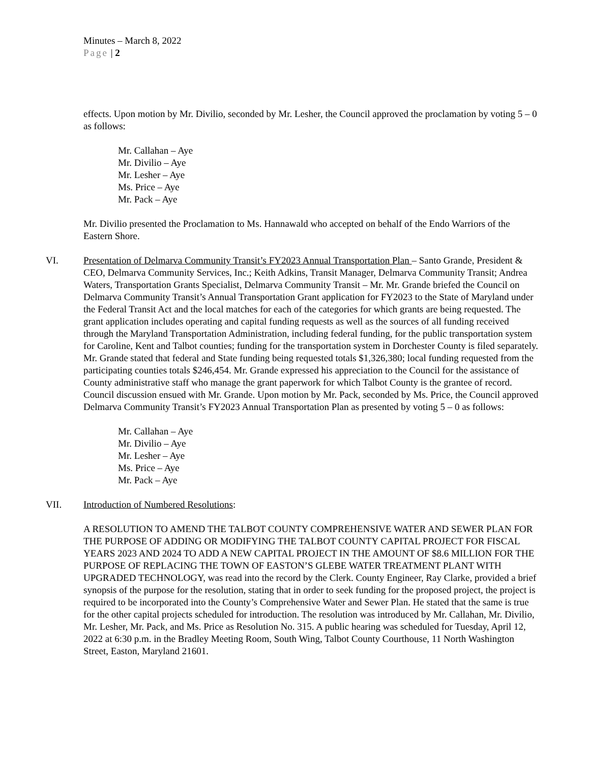Minutes – March 8, 2022
Page | 2
effects. Upon motion by Mr. Divilio, seconded by Mr. Lesher, the Council approved the proclamation by voting 5 – 0 as follows:
Mr. Callahan – Aye
Mr. Divilio – Aye
Mr. Lesher – Aye
Ms. Price – Aye
Mr. Pack – Aye
Mr. Divilio presented the Proclamation to Ms. Hannawald who accepted on behalf of the Endo Warriors of the Eastern Shore.
VI. Presentation of Delmarva Community Transit’s FY2023 Annual Transportation Plan – Santo Grande, President & CEO, Delmarva Community Services, Inc.; Keith Adkins, Transit Manager, Delmarva Community Transit; Andrea Waters, Transportation Grants Specialist, Delmarva Community Transit – Mr. Mr. Grande briefed the Council on Delmarva Community Transit’s Annual Transportation Grant application for FY2023 to the State of Maryland under the Federal Transit Act and the local matches for each of the categories for which grants are being requested. The grant application includes operating and capital funding requests as well as the sources of all funding received through the Maryland Transportation Administration, including federal funding, for the public transportation system for Caroline, Kent and Talbot counties; funding for the transportation system in Dorchester County is filed separately. Mr. Grande stated that federal and State funding being requested totals $1,326,380; local funding requested from the participating counties totals $246,454. Mr. Grande expressed his appreciation to the Council for the assistance of County administrative staff who manage the grant paperwork for which Talbot County is the grantee of record. Council discussion ensued with Mr. Grande. Upon motion by Mr. Pack, seconded by Ms. Price, the Council approved Delmarva Community Transit’s FY2023 Annual Transportation Plan as presented by voting 5 – 0 as follows:
Mr. Callahan – Aye
Mr. Divilio – Aye
Mr. Lesher – Aye
Ms. Price – Aye
Mr. Pack – Aye
VII. Introduction of Numbered Resolutions:
A RESOLUTION TO AMEND THE TALBOT COUNTY COMPREHENSIVE WATER AND SEWER PLAN FOR THE PURPOSE OF ADDING OR MODIFYING THE TALBOT COUNTY CAPITAL PROJECT FOR FISCAL YEARS 2023 AND 2024 TO ADD A NEW CAPITAL PROJECT IN THE AMOUNT OF $8.6 MILLION FOR THE PURPOSE OF REPLACING THE TOWN OF EASTON’S GLEBE WATER TREATMENT PLANT WITH UPGRADED TECHNOLOGY, was read into the record by the Clerk. County Engineer, Ray Clarke, provided a brief synopsis of the purpose for the resolution, stating that in order to seek funding for the proposed project, the project is required to be incorporated into the County’s Comprehensive Water and Sewer Plan. He stated that the same is true for the other capital projects scheduled for introduction. The resolution was introduced by Mr. Callahan, Mr. Divilio, Mr. Lesher, Mr. Pack, and Ms. Price as Resolution No. 315. A public hearing was scheduled for Tuesday, April 12, 2022 at 6:30 p.m. in the Bradley Meeting Room, South Wing, Talbot County Courthouse, 11 North Washington Street, Easton, Maryland 21601.